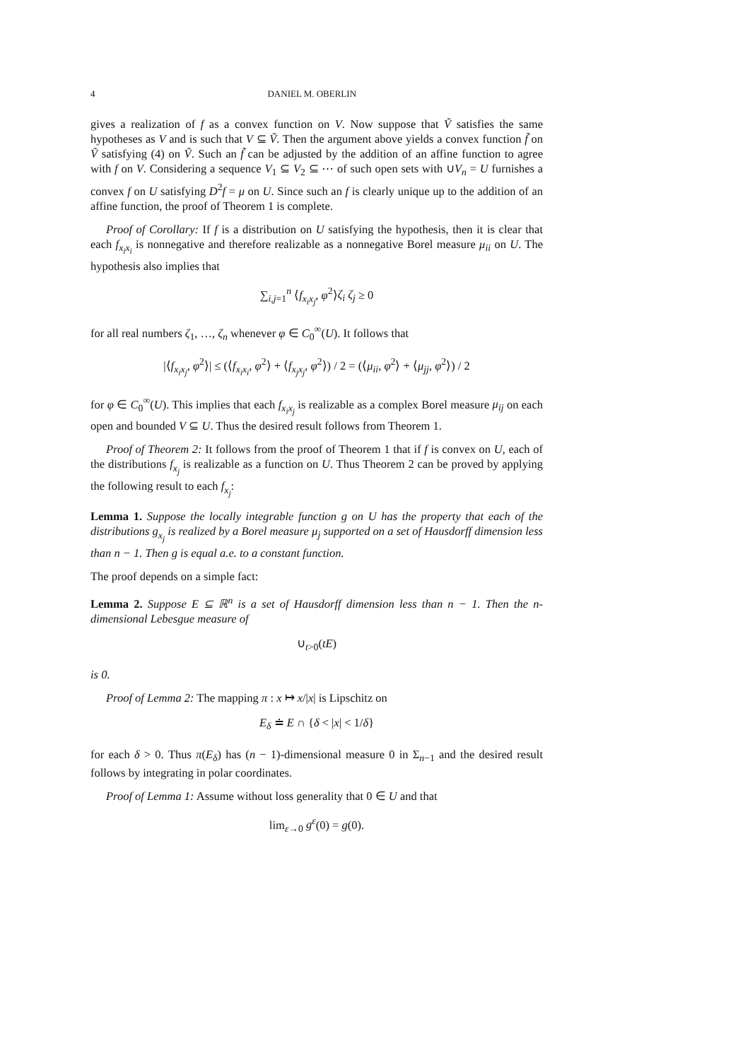4 DANIEL M. OBERLIN
gives a realization of f as a convex function on V. Now suppose that Ṽ satisfies the same hypotheses as V and is such that V ⊆ Ṽ. Then the argument above yields a convex function f̃ on Ṽ satisfying (4) on Ṽ. Such an f̃ can be adjusted by the addition of an affine function to agree with f on V. Considering a sequence V<sub>1</sub> ⊆ V<sub>2</sub> ⊆ ⋯ of such open sets with ∪V<sub>n</sub> = U furnishes a convex f on U satisfying D<sup>2</sup>f = μ on U. Since such an f is clearly unique up to the addition of an affine function, the proof of Theorem 1 is complete.
Proof of Corollary: If f is a distribution on U satisfying the hypothesis, then it is clear that each f<sub>x<sub>i</sub>x<sub>i</sub></sub> is nonnegative and therefore realizable as a nonnegative Borel measure μ<sub>ii</sub> on U. The hypothesis also implies that
∑<sub>i,j=1</sub><sup>n</sup> ⟨f<sub>x<sub>i</sub>x<sub>j</sub></sub>, φ<sup>2</sup>⟩ζ<sub>i</sub> ζ<sub>j</sub> ≥ 0
for all real numbers ζ<sub>1</sub>, …, ζ<sub>n</sub> whenever φ ∈ C<sub>0</sub><sup>∞</sup>(U). It follows that
|⟨f<sub>x<sub>i</sub>x<sub>j</sub></sub>, φ<sup>2</sup>⟩| ≤ (⟨f<sub>x<sub>i</sub>x<sub>i</sub></sub>, φ<sup>2</sup>⟩ + ⟨f<sub>x<sub>j</sub>x<sub>j</sub></sub>, φ<sup>2</sup>⟩) / 2 = (⟨μ<sub>ii</sub>, φ<sup>2</sup>⟩ + ⟨μ<sub>jj</sub>, φ<sup>2</sup>⟩) / 2
for φ ∈ C<sub>0</sub><sup>∞</sup>(U). This implies that each f<sub>x<sub>i</sub>x<sub>j</sub></sub> is realizable as a complex Borel measure μ<sub>ij</sub> on each open and bounded V ⊆ U. Thus the desired result follows from Theorem 1.
Proof of Theorem 2: It follows from the proof of Theorem 1 that if f is convex on U, each of the distributions f<sub>x<sub>j</sub></sub> is realizable as a function on U. Thus Theorem 2 can be proved by applying the following result to each f<sub>x<sub>j</sub></sub>:
Lemma 1. Suppose the locally integrable function g on U has the property that each of the distributions g<sub>x<sub>j</sub></sub> is realized by a Borel measure μ<sub>j</sub> supported on a set of Hausdorff dimension less than n − 1. Then g is equal a.e. to a constant function.
The proof depends on a simple fact:
Lemma 2. Suppose E ⊆ ℝ<sup>n</sup> is a set of Hausdorff dimension less than n − 1. Then the n-dimensional Lebesgue measure of
∪<sub>t>0</sub>(tE)
is 0.
Proof of Lemma 2: The mapping π : x ↦ x/|x| is Lipschitz on
E<sub>δ</sub> ≐ E ∩ {δ < |x| < 1/δ}
for each δ > 0. Thus π(E<sub>δ</sub>) has (n − 1)-dimensional measure 0 in Σ<sub>n−1</sub> and the desired result follows by integrating in polar coordinates.
Proof of Lemma 1: Assume without loss generality that 0 ∈ U and that
lim<sub>ε→0</sub> g<sup>ε</sup>(0) = g(0).